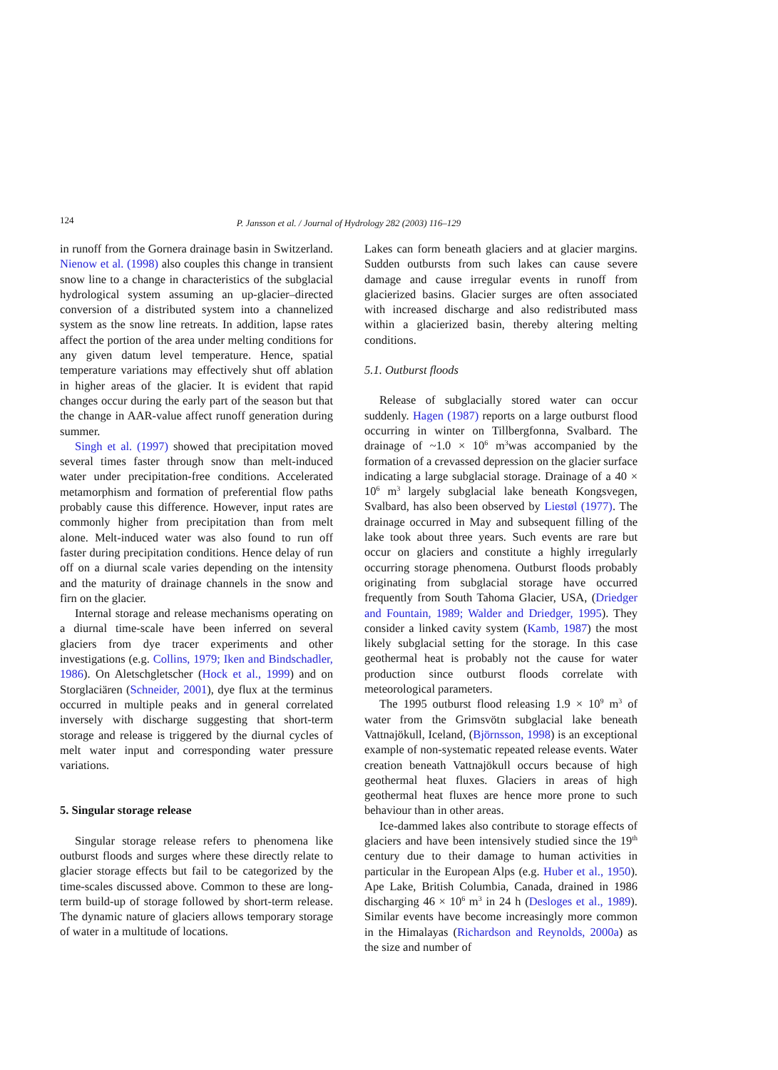124
P. Jansson et al. / Journal of Hydrology 282 (2003) 116–129
in runoff from the Gornera drainage basin in Switzerland. Nienow et al. (1998) also couples this change in transient snow line to a change in characteristics of the subglacial hydrological system assuming an up-glacier–directed conversion of a distributed system into a channelized system as the snow line retreats. In addition, lapse rates affect the portion of the area under melting conditions for any given datum level temperature. Hence, spatial temperature variations may effectively shut off ablation in higher areas of the glacier. It is evident that rapid changes occur during the early part of the season but that the change in AAR-value affect runoff generation during summer.
Singh et al. (1997) showed that precipitation moved several times faster through snow than melt-induced water under precipitation-free conditions. Accelerated metamorphism and formation of preferential flow paths probably cause this difference. However, input rates are commonly higher from precipitation than from melt alone. Melt-induced water was also found to run off faster during precipitation conditions. Hence delay of run off on a diurnal scale varies depending on the intensity and the maturity of drainage channels in the snow and firn on the glacier.
Internal storage and release mechanisms operating on a diurnal time-scale have been inferred on several glaciers from dye tracer experiments and other investigations (e.g. Collins, 1979; Iken and Bindschadler, 1986). On Aletschgletscher (Hock et al., 1999) and on Storglaciären (Schneider, 2001), dye flux at the terminus occurred in multiple peaks and in general correlated inversely with discharge suggesting that short-term storage and release is triggered by the diurnal cycles of melt water input and corresponding water pressure variations.
5. Singular storage release
Singular storage release refers to phenomena like outburst floods and surges where these directly relate to glacier storage effects but fail to be categorized by the time-scales discussed above. Common to these are long-term build-up of storage followed by short-term release. The dynamic nature of glaciers allows temporary storage of water in a multitude of locations.
Lakes can form beneath glaciers and at glacier margins. Sudden outbursts from such lakes can cause severe damage and cause irregular events in runoff from glacierized basins. Glacier surges are often associated with increased discharge and also redistributed mass within a glacierized basin, thereby altering melting conditions.
5.1. Outburst floods
Release of subglacially stored water can occur suddenly. Hagen (1987) reports on a large outburst flood occurring in winter on Tillbergfonna, Svalbard. The drainage of ~1.0 × 10<sup>6</sup> m<sup>3</sup>was accompanied by the formation of a crevassed depression on the glacier surface indicating a large subglacial storage. Drainage of a 40 × 10<sup>6</sup> m<sup>3</sup> largely subglacial lake beneath Kongsvegen, Svalbard, has also been observed by Liestøl (1977). The drainage occurred in May and subsequent filling of the lake took about three years. Such events are rare but occur on glaciers and constitute a highly irregularly occurring storage phenomena. Outburst floods probably originating from subglacial storage have occurred frequently from South Tahoma Glacier, USA, (Driedger and Fountain, 1989; Walder and Driedger, 1995). They consider a linked cavity system (Kamb, 1987) the most likely subglacial setting for the storage. In this case geothermal heat is probably not the cause for water production since outburst floods correlate with meteorological parameters.
The 1995 outburst flood releasing 1.9 × 10<sup>9</sup> m<sup>3</sup> of water from the Grimsvötn subglacial lake beneath Vattnajökull, Iceland, (Björnsson, 1998) is an exceptional example of non-systematic repeated release events. Water creation beneath Vattnajökull occurs because of high geothermal heat fluxes. Glaciers in areas of high geothermal heat fluxes are hence more prone to such behaviour than in other areas.
Ice-dammed lakes also contribute to storage effects of glaciers and have been intensively studied since the 19<sup>th</sup> century due to their damage to human activities in particular in the European Alps (e.g. Huber et al., 1950). Ape Lake, British Columbia, Canada, drained in 1986 discharging 46 × 10<sup>6</sup> m<sup>3</sup> in 24 h (Desloges et al., 1989). Similar events have become increasingly more common in the Himalayas (Richardson and Reynolds, 2000a) as the size and number of